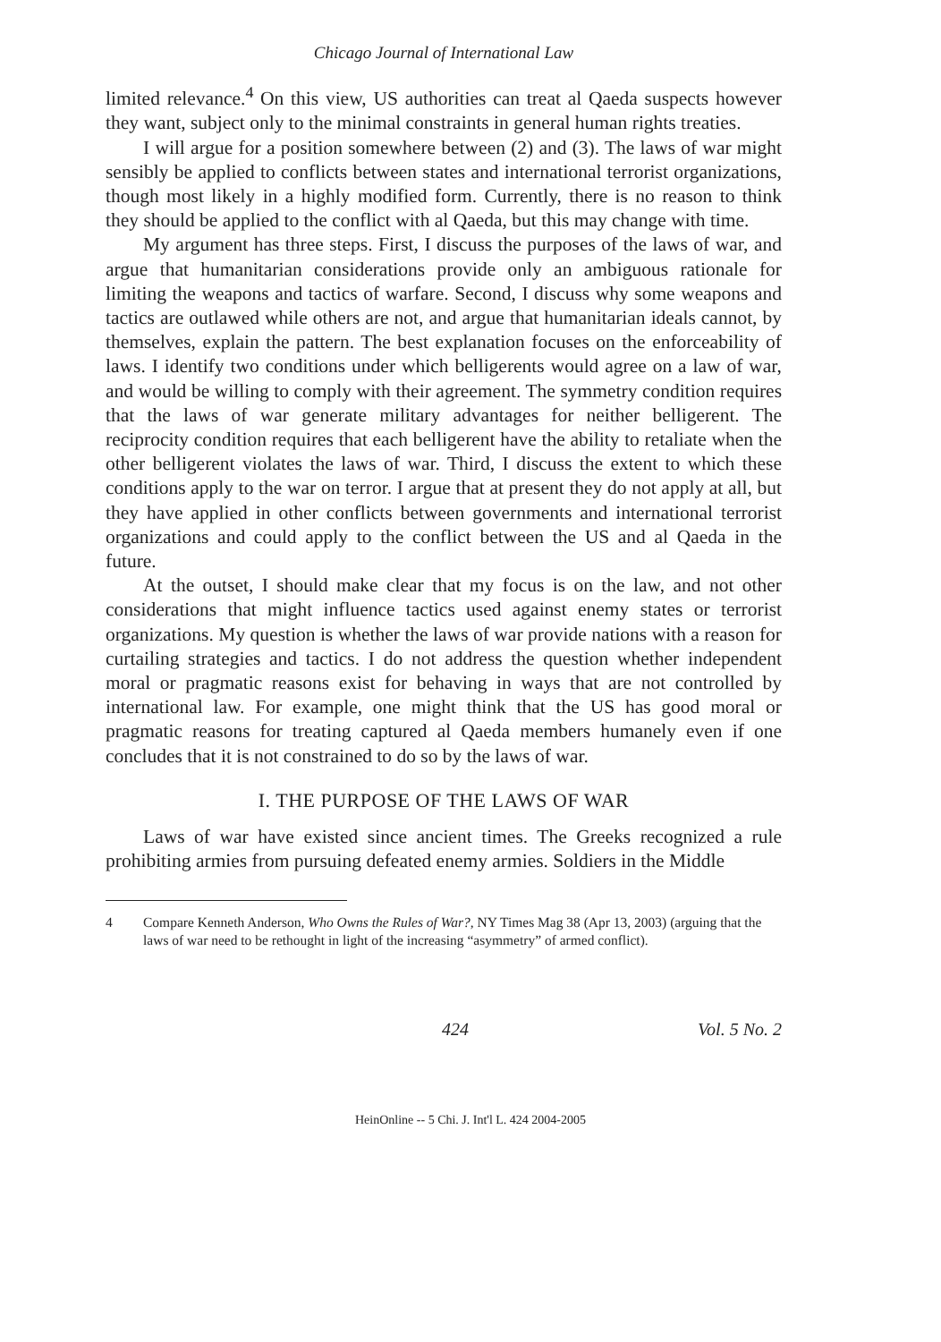Chicago Journal of International Law
limited relevance.<sup>4</sup> On this view, US authorities can treat al Qaeda suspects however they want, subject only to the minimal constraints in general human rights treaties.
I will argue for a position somewhere between (2) and (3). The laws of war might sensibly be applied to conflicts between states and international terrorist organizations, though most likely in a highly modified form. Currently, there is no reason to think they should be applied to the conflict with al Qaeda, but this may change with time.
My argument has three steps. First, I discuss the purposes of the laws of war, and argue that humanitarian considerations provide only an ambiguous rationale for limiting the weapons and tactics of warfare. Second, I discuss why some weapons and tactics are outlawed while others are not, and argue that humanitarian ideals cannot, by themselves, explain the pattern. The best explanation focuses on the enforceability of laws. I identify two conditions under which belligerents would agree on a law of war, and would be willing to comply with their agreement. The symmetry condition requires that the laws of war generate military advantages for neither belligerent. The reciprocity condition requires that each belligerent have the ability to retaliate when the other belligerent violates the laws of war. Third, I discuss the extent to which these conditions apply to the war on terror. I argue that at present they do not apply at all, but they have applied in other conflicts between governments and international terrorist organizations and could apply to the conflict between the US and al Qaeda in the future.
At the outset, I should make clear that my focus is on the law, and not other considerations that might influence tactics used against enemy states or terrorist organizations. My question is whether the laws of war provide nations with a reason for curtailing strategies and tactics. I do not address the question whether independent moral or pragmatic reasons exist for behaving in ways that are not controlled by international law. For example, one might think that the US has good moral or pragmatic reasons for treating captured al Qaeda members humanely even if one concludes that it is not constrained to do so by the laws of war.
I. THE PURPOSE OF THE LAWS OF WAR
Laws of war have existed since ancient times. The Greeks recognized a rule prohibiting armies from pursuing defeated enemy armies. Soldiers in the Middle
4 Compare Kenneth Anderson, Who Owns the Rules of War?, NY Times Mag 38 (Apr 13, 2003) (arguing that the laws of war need to be rethought in light of the increasing “asymmetry” of armed conflict).
424 Vol. 5 No. 2
HeinOnline -- 5 Chi. J. Int'l L. 424 2004-2005